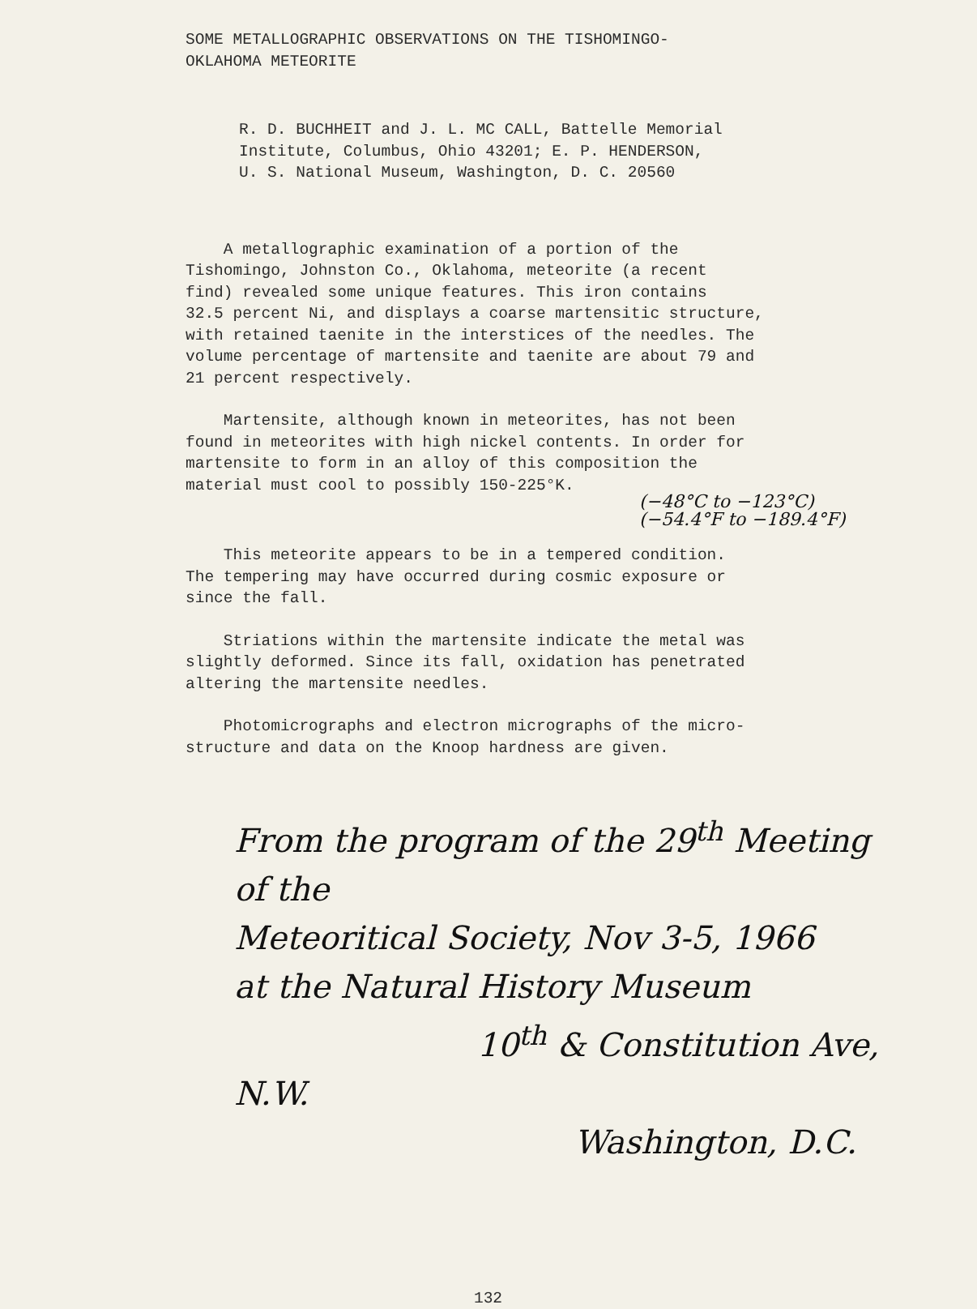SOME METALLOGRAPHIC OBSERVATIONS ON THE TISHOMINGO-
OKLAHOMA METEORITE
R. D. BUCHHEIT and J. L. MC CALL, Battelle Memorial
Institute, Columbus, Ohio 43201; E. P. HENDERSON,
U. S. National Museum, Washington, D. C. 20560
A metallographic examination of a portion of the
Tishomingo, Johnston Co., Oklahoma, meteorite (a recent
find) revealed some unique features. This iron contains
32.5 percent Ni, and displays a coarse martensitic structure,
with retained taenite in the interstices of the needles. The
volume percentage of martensite and taenite are about 79 and
21 percent respectively.
Martensite, although known in meteorites, has not been
found in meteorites with high nickel contents. In order for
martensite to form in an alloy of this composition the
material must cool to possibly 150-225°K.
(−48°C to −123°C)
(−54.4°F to −189.4°F)
This meteorite appears to be in a tempered condition.
The tempering may have occurred during cosmic exposure or
since the fall.
Striations within the martensite indicate the metal was
slightly deformed. Since its fall, oxidation has penetrated
altering the martensite needles.
Photomicrographs and electron micrographs of the micro-
structure and data on the Knoop hardness are given.
From the program of the 29<sup>th</sup> Meeting of the
Meteoritical Society, Nov 3-5, 1966
at the Natural History Museum
10<sup>th</sup> & Constitution Ave, N.W.
Washington, D.C.
132